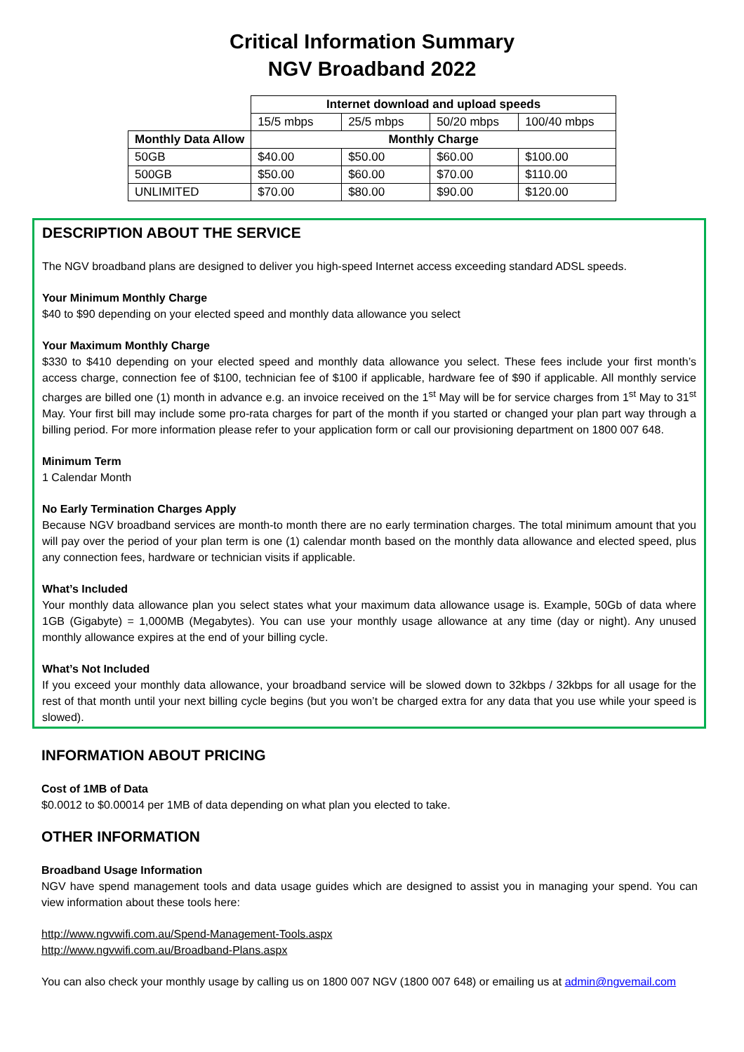Critical Information Summary
NGV Broadband 2022
| | Internet download and upload speeds | | | |
| | 15/5 mbps | 25/5 mbps | 50/20 mbps | 100/40 mbps |
| Monthly Data Allow | Monthly Charge | | | |
| 50GB | $40.00 | $50.00 | $60.00 | $100.00 |
| 500GB | $50.00 | $60.00 | $70.00 | $110.00 |
| UNLIMITED | $70.00 | $80.00 | $90.00 | $120.00 |
DESCRIPTION ABOUT THE SERVICE
The NGV broadband plans are designed to deliver you high-speed Internet access exceeding standard ADSL speeds.
Your Minimum Monthly Charge
$40 to $90 depending on your elected speed and monthly data allowance you select
Your Maximum Monthly Charge
$330 to $410 depending on your elected speed and monthly data allowance you select. These fees include your first month’s access charge, connection fee of $100, technician fee of $100 if applicable, hardware fee of $90 if applicable. All monthly service charges are billed one (1) month in advance e.g. an invoice received on the 1<sup>st</sup> May will be for service charges from 1<sup>st</sup> May to 31<sup>st</sup> May. Your first bill may include some pro-rata charges for part of the month if you started or changed your plan part way through a billing period. For more information please refer to your application form or call our provisioning department on 1800 007 648.
Minimum Term
1 Calendar Month
No Early Termination Charges Apply
Because NGV broadband services are month-to month there are no early termination charges. The total minimum amount that you will pay over the period of your plan term is one (1) calendar month based on the monthly data allowance and elected speed, plus any connection fees, hardware or technician visits if applicable.
What’s Included
Your monthly data allowance plan you select states what your maximum data allowance usage is. Example, 50Gb of data where 1GB (Gigabyte) = 1,000MB (Megabytes). You can use your monthly usage allowance at any time (day or night). Any unused monthly allowance expires at the end of your billing cycle.
What’s Not Included
If you exceed your monthly data allowance, your broadband service will be slowed down to 32kbps / 32kbps for all usage for the rest of that month until your next billing cycle begins (but you won’t be charged extra for any data that you use while your speed is slowed).
INFORMATION ABOUT PRICING
Cost of 1MB of Data
$0.0012 to $0.00014 per 1MB of data depending on what plan you elected to take.
OTHER INFORMATION
Broadband Usage Information
NGV have spend management tools and data usage guides which are designed to assist you in managing your spend. You can view information about these tools here:
http://www.ngvwifi.com.au/Spend-Management-Tools.aspx
http://www.ngvwifi.com.au/Broadband-Plans.aspx
You can also check your monthly usage by calling us on 1800 007 NGV (1800 007 648) or emailing us at admin@ngvemail.com